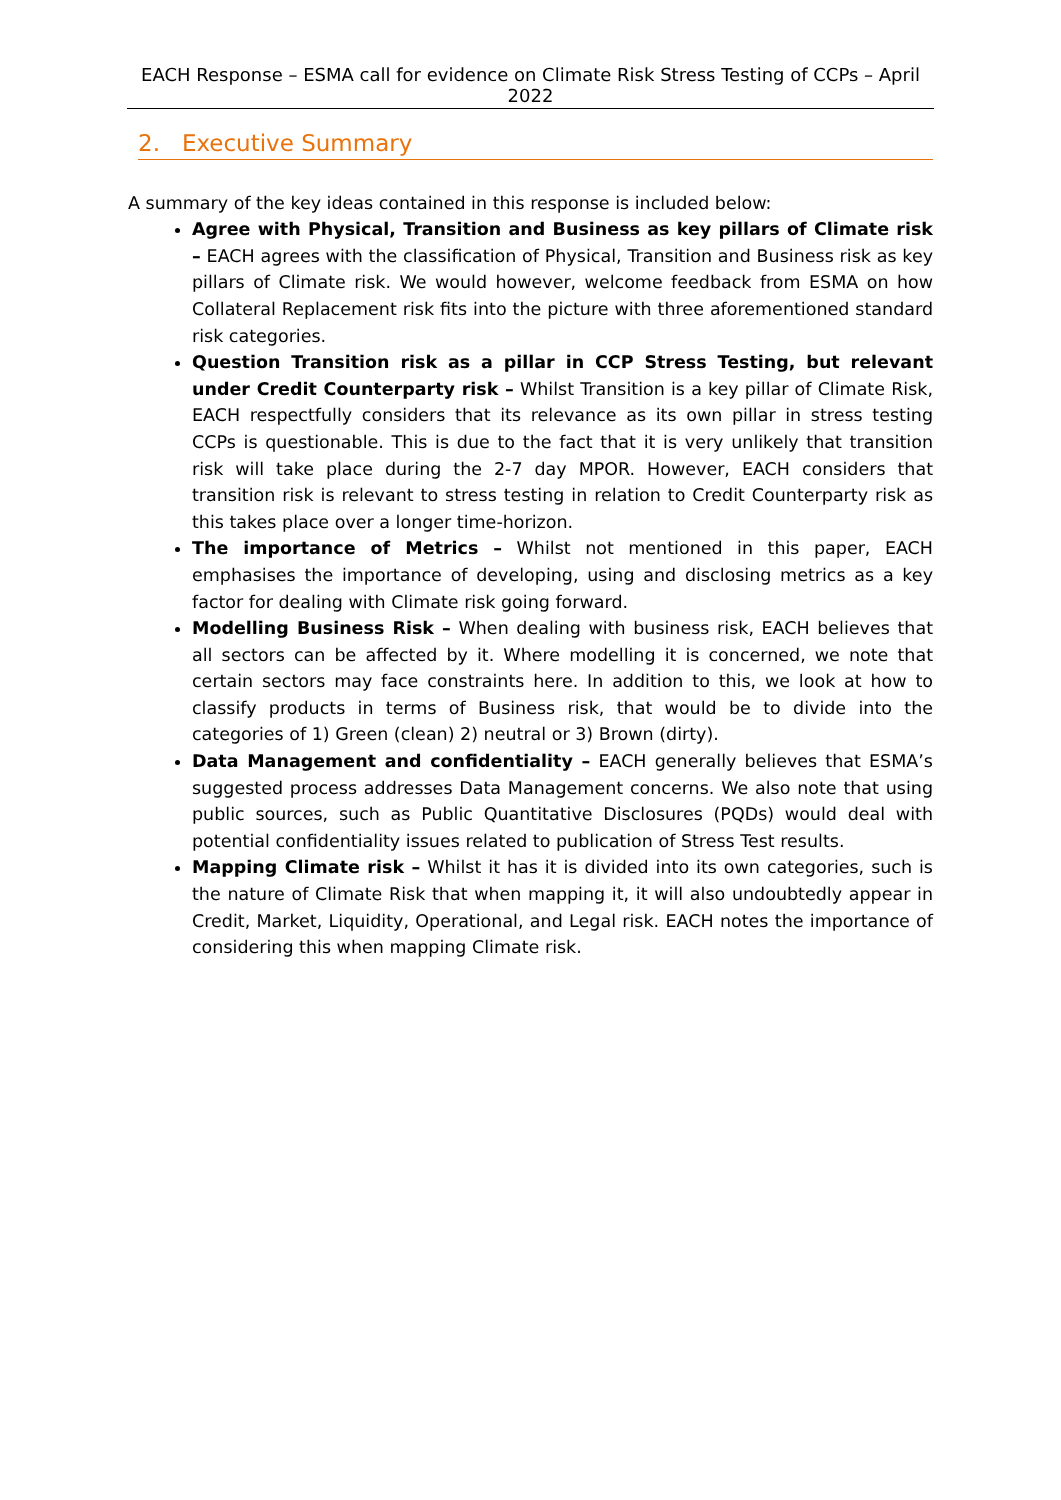EACH Response – ESMA call for evidence on Climate Risk Stress Testing of CCPs – April 2022
2. Executive Summary
A summary of the key ideas contained in this response is included below:
Agree with Physical, Transition and Business as key pillars of Climate risk – EACH agrees with the classification of Physical, Transition and Business risk as key pillars of Climate risk. We would however, welcome feedback from ESMA on how Collateral Replacement risk fits into the picture with three aforementioned standard risk categories.
Question Transition risk as a pillar in CCP Stress Testing, but relevant under Credit Counterparty risk – Whilst Transition is a key pillar of Climate Risk, EACH respectfully considers that its relevance as its own pillar in stress testing CCPs is questionable. This is due to the fact that it is very unlikely that transition risk will take place during the 2-7 day MPOR. However, EACH considers that transition risk is relevant to stress testing in relation to Credit Counterparty risk as this takes place over a longer time-horizon.
The importance of Metrics – Whilst not mentioned in this paper, EACH emphasises the importance of developing, using and disclosing metrics as a key factor for dealing with Climate risk going forward.
Modelling Business Risk – When dealing with business risk, EACH believes that all sectors can be affected by it. Where modelling it is concerned, we note that certain sectors may face constraints here. In addition to this, we look at how to classify products in terms of Business risk, that would be to divide into the categories of 1) Green (clean) 2) neutral or 3) Brown (dirty).
Data Management and confidentiality – EACH generally believes that ESMA’s suggested process addresses Data Management concerns. We also note that using public sources, such as Public Quantitative Disclosures (PQDs) would deal with potential confidentiality issues related to publication of Stress Test results.
Mapping Climate risk – Whilst it has it is divided into its own categories, such is the nature of Climate Risk that when mapping it, it will also undoubtedly appear in Credit, Market, Liquidity, Operational, and Legal risk. EACH notes the importance of considering this when mapping Climate risk.